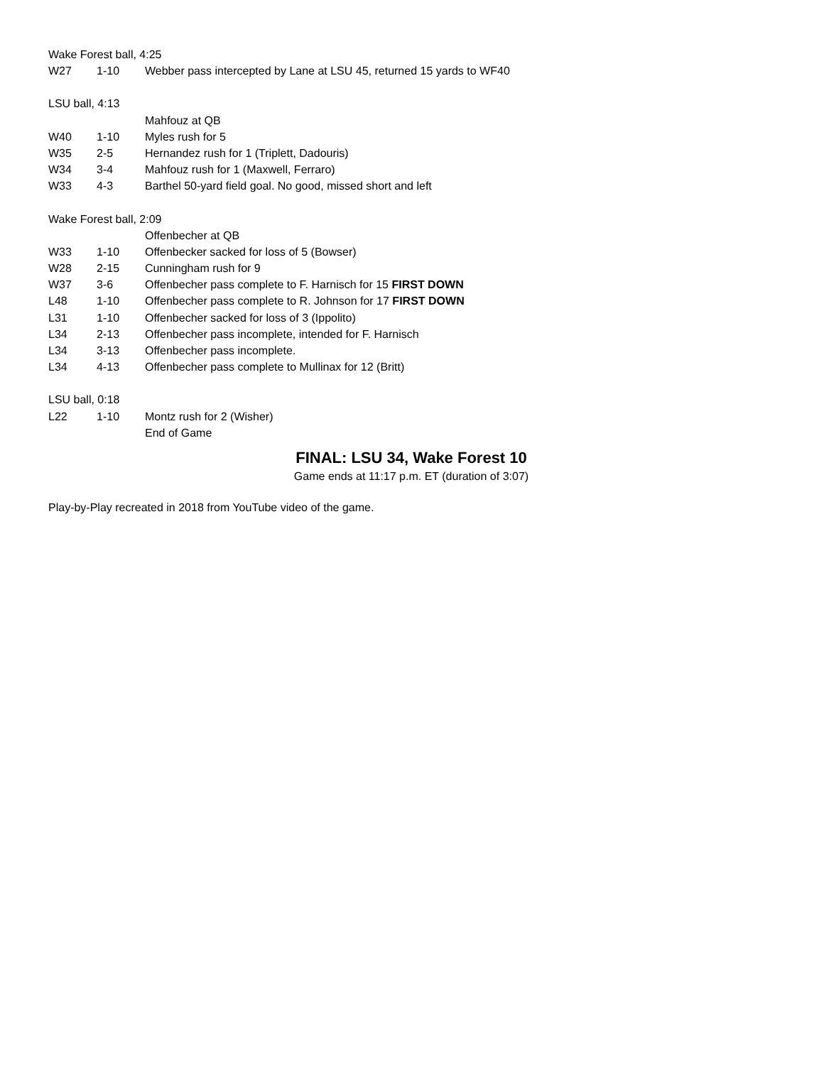| Wake Forest ball, 4:25 | | |
| W27 | 1-10 | Webber pass intercepted by Lane at LSU 45, returned 15 yards to WF40 |
| LSU ball, 4:13 | | |
| | | Mahfouz at QB |
| W40 | 1-10 | Myles rush for 5 |
| W35 | 2-5 | Hernandez rush for 1 (Triplett, Dadouris) |
| W34 | 3-4 | Mahfouz rush for 1 (Maxwell, Ferraro) |
| W33 | 4-3 | Barthel 50-yard field goal. No good, missed short and left |
| Wake Forest ball, 2:09 | | |
| | | Offenbecher at QB |
| W33 | 1-10 | Offenbecker sacked for loss of 5 (Bowser) |
| W28 | 2-15 | Cunningham rush for 9 |
| W37 | 3-6 | Offenbecher pass complete to F. Harnisch for 15 FIRST DOWN |
| L48 | 1-10 | Offenbecher pass complete to R. Johnson for 17 FIRST DOWN |
| L31 | 1-10 | Offenbecher sacked for loss of 3 (Ippolito) |
| L34 | 2-13 | Offenbecher pass incomplete, intended for F. Harnisch |
| L34 | 3-13 | Offenbecher pass incomplete. |
| L34 | 4-13 | Offenbecher pass complete to Mullinax for 12 (Britt) |
| LSU ball, 0:18 | | |
| L22 | 1-10 | Montz rush for 2 (Wisher) |
| | | End of Game |
FINAL: LSU 34, Wake Forest 10
Game ends at 11:17 p.m. ET (duration of 3:07)
Play-by-Play recreated in 2018 from YouTube video of the game.